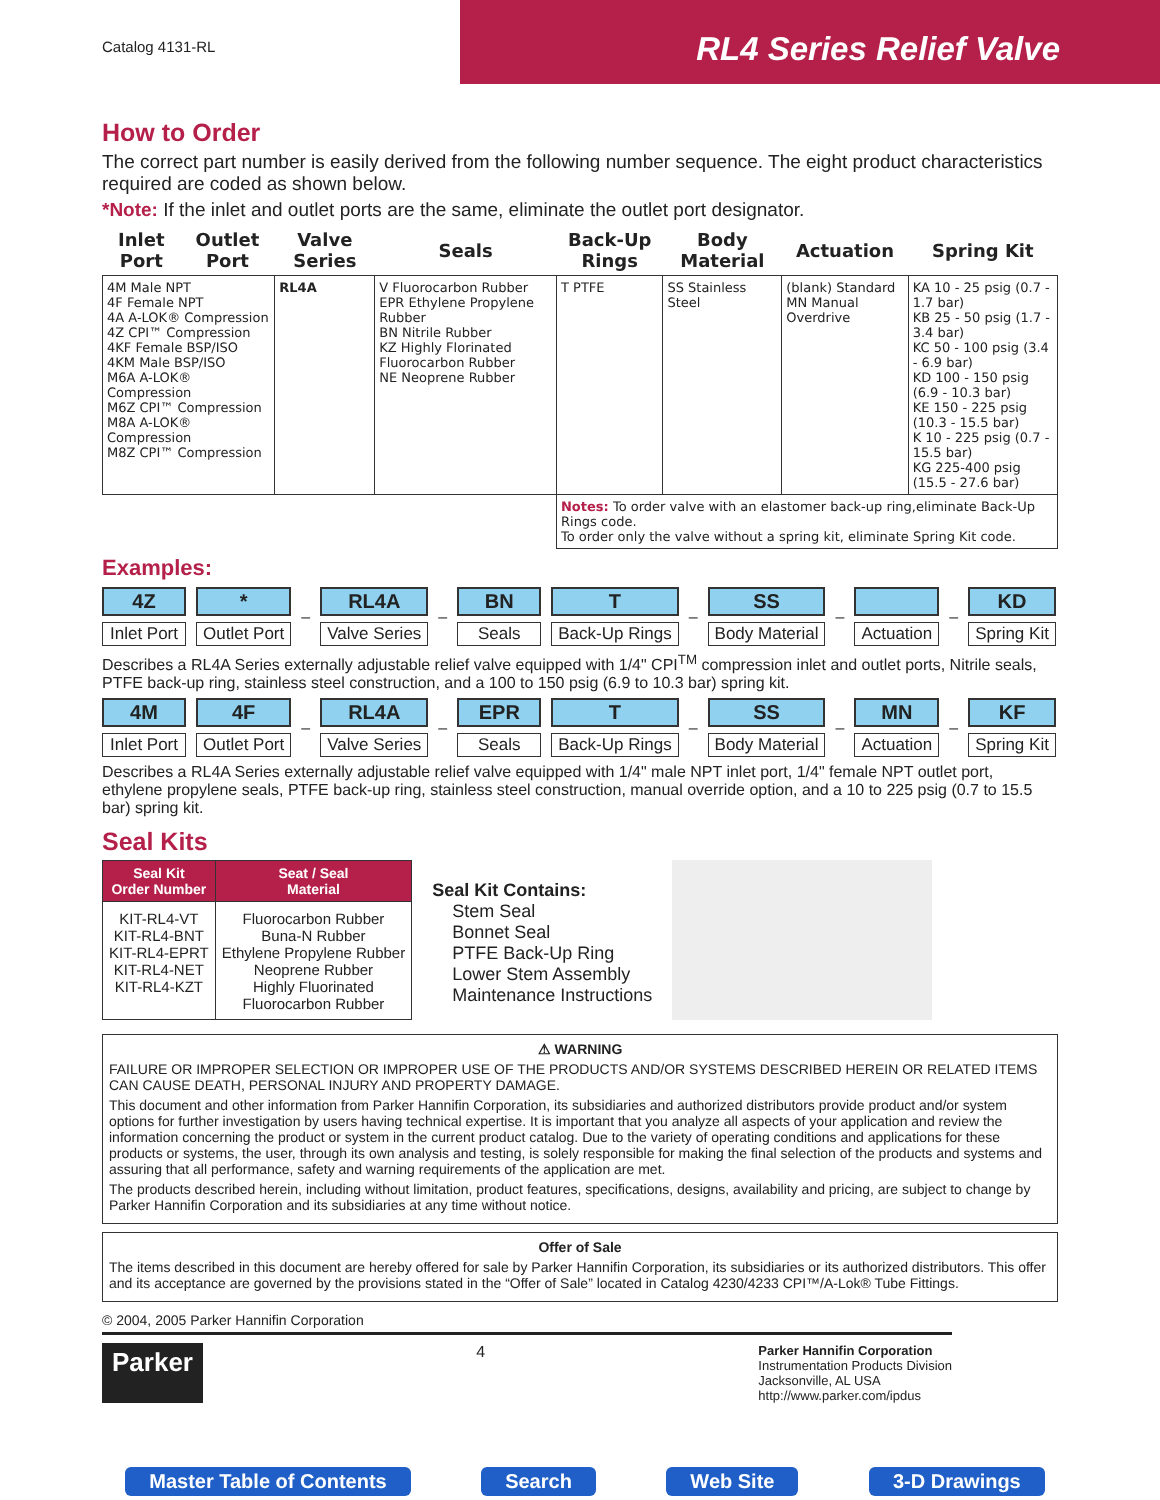Catalog 4131-RL
RL4 Series Relief Valve
How to Order
The correct part number is easily derived from the following number sequence. The eight product characteristics required are coded as shown below.
*Note: If the inlet and outlet ports are the same, eliminate the outlet port designator.
| Inlet Port | Outlet Port | Valve Series | Seals | Back-Up Rings | Body Material | Actuation | Spring Kit |
| --- | --- | --- | --- | --- | --- | --- | --- |
| 4M Male NPT 4F Female NPT 4A A-LOK® Compression 4Z CPI™ Compression 4KF Female BSP/ISO 4KM Male BSP/ISO M6A A-LOK® Compression M6Z CPI™ Compression M8A A-LOK® Compression M8Z CPI™ Compression | | RL4A | V Fluorocarbon Rubber EPR Ethylene Propylene Rubber BN Nitrile Rubber KZ Highly Florinated Fluorocarbon Rubber NE Neoprene Rubber | T PTFE | SS Stainless Steel | (blank) Standard MN Manual Overdrive | KA 10 - 25 psig (0.7 - 1.7 bar) KB 25 - 50 psig (1.7 - 3.4 bar) KC 50 - 100 psig (3.4 - 6.9 bar) KD 100 - 150 psig (6.9 - 10.3 bar) KE 150 - 225 psig (10.3 - 15.5 bar) K 10 - 225 psig (0.7 - 15.5 bar) KG 225-400 psig (15.5 - 27.6 bar) |
| | | | | Notes: To order valve with an elastomer back-up ring,eliminate Back-Up Rings code. To order only the valve without a spring kit, eliminate Spring Kit code. | | | |
Examples:
4Z
Inlet Port
*
Outlet Port
–
RL4A
Valve Series
–
BN
Seals
T
Back-Up Rings
–
SS
Body Material
–
Actuation
–
KD
Spring Kit
Describes a RL4A Series externally adjustable relief valve equipped with 1/4" CPI<sup>TM</sup> compression inlet and outlet ports, Nitrile seals, PTFE back-up ring, stainless steel construction, and a 100 to 150 psig (6.9 to 10.3 bar) spring kit.
4M
Inlet Port
4F
Outlet Port
–
RL4A
Valve Series
–
EPR
Seals
T
Back-Up Rings
–
SS
Body Material
–
MN
Actuation
–
KF
Spring Kit
Describes a RL4A Series externally adjustable relief valve equipped with 1/4" male NPT inlet port, 1/4" female NPT outlet port, ethylene propylene seals, PTFE back-up ring, stainless steel construction, manual override option, and a 10 to 225 psig (0.7 to 15.5 bar) spring kit.
Seal Kits
| Seal Kit Order Number | Seat / Seal Material |
| --- | --- |
| KIT-RL4-VT KIT-RL4-BNT KIT-RL4-EPRT KIT-RL4-NET KIT-RL4-KZT | Fluorocarbon Rubber Buna-N Rubber Ethylene Propylene Rubber Neoprene Rubber Highly Fluorinated Fluorocarbon Rubber |
Seal Kit Contains:
Stem Seal
Bonnet Seal
PTFE Back-Up Ring
Lower Stem Assembly
Maintenance Instructions
⚠ WARNING
FAILURE OR IMPROPER SELECTION OR IMPROPER USE OF THE PRODUCTS AND/OR SYSTEMS DESCRIBED HEREIN OR RELATED ITEMS CAN CAUSE DEATH, PERSONAL INJURY AND PROPERTY DAMAGE.
This document and other information from Parker Hannifin Corporation, its subsidiaries and authorized distributors provide product and/or system options for further investigation by users having technical expertise. It is important that you analyze all aspects of your application and review the information concerning the product or system in the current product catalog. Due to the variety of operating conditions and applications for these products or systems, the user, through its own analysis and testing, is solely responsible for making the final selection of the products and systems and assuring that all performance, safety and warning requirements of the application are met.
The products described herein, including without limitation, product features, specifications, designs, availability and pricing, are subject to change by Parker Hannifin Corporation and its subsidiaries at any time without notice.
Offer of Sale
The items described in this document are hereby offered for sale by Parker Hannifin Corporation, its subsidiaries or its authorized distributors. This offer and its acceptance are governed by the provisions stated in the “Offer of Sale” located in Catalog 4230/4233 CPI™/A-Lok® Tube Fittings.
© 2004, 2005 Parker Hannifin Corporation
Parker
4
Parker Hannifin Corporation
Instrumentation Products Division
Jacksonville, AL USA
http://www.parker.com/ipdus
Master Table of Contents Search Web Site 3-D Drawings